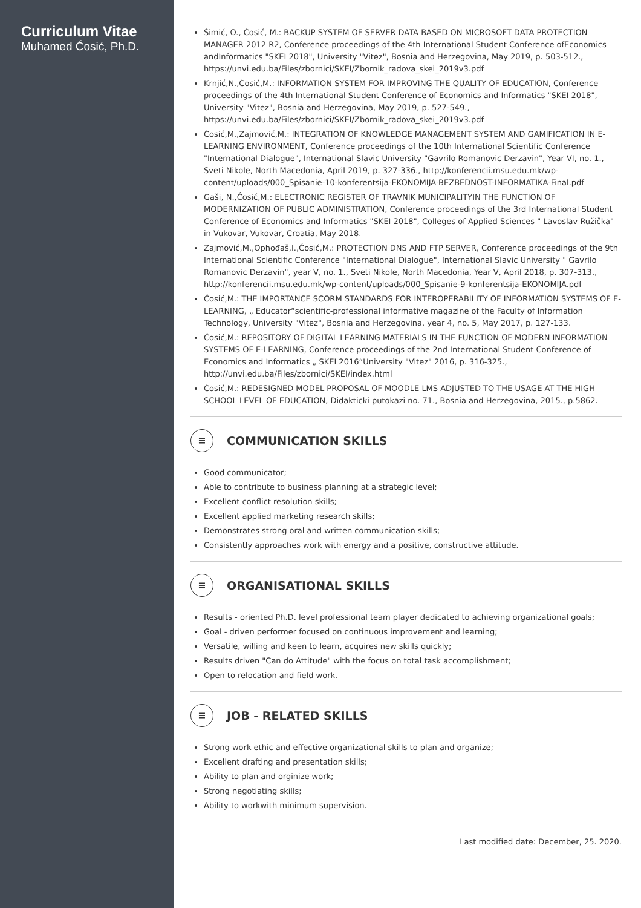Curriculum Vitae
Muhamed Ćosić, Ph.D.
Šimić, O., Ćosić, M.: BACKUP SYSTEM OF SERVER DATA BASED ON MICROSOFT DATA PROTECTION MANAGER 2012 R2, Conference proceedings of the 4th International Student Conference ofEconomics andInformatics "SKEI 2018", University "Vitez", Bosnia and Herzegovina, May 2019, p. 503-512., https://unvi.edu.ba/Files/zbornici/SKEI/Zbornik_radova_skei_2019v3.pdf
Krnjić,N.,Ćosić,M.: INFORMATION SYSTEM FOR IMPROVING THE QUALITY OF EDUCATION, Conference proceedings of the 4th International Student Conference of Economics and Informatics "SKEI 2018", University "Vitez", Bosnia and Herzegovina, May 2019, p. 527-549., https://unvi.edu.ba/Files/zbornici/SKEI/Zbornik_radova_skei_2019v3.pdf
Ćosić,M.,Zajmović,M.: INTEGRATION OF KNOWLEDGE MANAGEMENT SYSTEM AND GAMIFICATION IN E-LEARNING ENVIRONMENT, Conference proceedings of the 10th International Scientific Conference "International Dialogue", International Slavic University "Gavrilo Romanovic Derzavin", Year VI, no. 1., Sveti Nikole, North Macedonia, April 2019, p. 327-336., http://konferencii.msu.edu.mk/wp-content/uploads/000_Spisanie-10-konferentsija-EKONOMIJA-BEZBEDNOST-INFORMATIKA-Final.pdf
Gaši, N.,Ćosić,M.: ELECTRONIC REGISTER OF TRAVNIK MUNICIPALITYIN THE FUNCTION OF MODERNIZATION OF PUBLIC ADMINISTRATION, Conference proceedings of the 3rd International Student Conference of Economics and Informatics "SKEI 2018", Colleges of Applied Sciences " Lavoslav Ružička" in Vukovar, Vukovar, Croatia, May 2018.
Zajmović,M.,Ophođaš,I.,Ćosić,M.: PROTECTION DNS AND FTP SERVER, Conference proceedings of the 9th International Scientific Conference "International Dialogue", International Slavic University " Gavrilo Romanovic Derzavin", year V, no. 1., Sveti Nikole, North Macedonia, Year V, April 2018, p. 307-313., http://konferencii.msu.edu.mk/wp-content/uploads/000_Spisanie-9-konferentsija-EKONOMIJA.pdf
Ćosić,M.: THE IMPORTANCE SCORM STANDARDS FOR INTEROPERABILITY OF INFORMATION SYSTEMS OF E-LEARNING, „ Educator“scientific-professional informative magazine of the Faculty of Information Technology, University "Vitez", Bosnia and Herzegovina, year 4, no. 5, May 2017, p. 127-133.
Ćosić,M.: REPOSITORY OF DIGITAL LEARNING MATERIALS IN THE FUNCTION OF MODERN INFORMATION SYSTEMS OF E-LEARNING, Conference proceedings of the 2nd International Student Conference of Economics and Informatics „ SKEI 2016“University "Vitez" 2016, p. 316-325., http://unvi.edu.ba/Files/zbornici/SKEI/index.html
Ćosić,M.: REDESIGNED MODEL PROPOSAL OF MOODLE LMS ADJUSTED TO THE USAGE AT THE HIGH SCHOOL LEVEL OF EDUCATION, Didakticki putokazi no. 71., Bosnia and Herzegovina, 2015., p.5862.
≡ COMMUNICATION SKILLS
Good communicator;
Able to contribute to business planning at a strategic level;
Excellent conflict resolution skills;
Excellent applied marketing research skills;
Demonstrates strong oral and written communication skills;
Consistently approaches work with energy and a positive, constructive attitude.
≡ ORGANISATIONAL SKILLS
Results - oriented Ph.D. level professional team player dedicated to achieving organizational goals;
Goal - driven performer focused on continuous improvement and learning;
Versatile, willing and keen to learn, acquires new skills quickly;
Results driven "Can do Attitude" with the focus on total task accomplishment;
Open to relocation and field work.
≡ JOB - RELATED SKILLS
Strong work ethic and effective organizational skills to plan and organize;
Excellent drafting and presentation skills;
Ability to plan and orginize work;
Strong negotiating skills;
Ability to workwith minimum supervision.
Last modified date: December, 25. 2020.